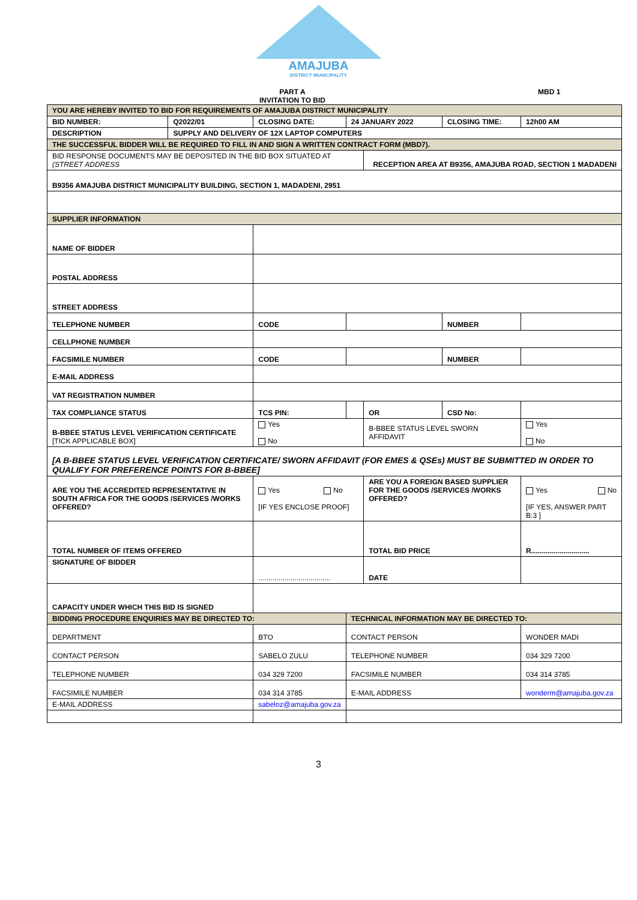AMAJUBA
DISTRICT MUNICIPALITY
PART A
INVITATION TO BID
MBD 1
| YOU ARE HEREBY INVITED TO BID FOR REQUIREMENTS OF AMAJUBA DISTRICT MUNICIPALITY | | | | | | | |
| BID NUMBER: | Q2022/01 | CLOSING DATE: | 24 JANUARY 2022 | | CLOSING TIME: | | 12h00 AM |
| DESCRIPTION | SUPPLY AND DELIVERY OF 12X LAPTOP COMPUTERS | | | | | | |
| THE SUCCESSFUL BIDDER WILL BE REQUIRED TO FILL IN AND SIGN A WRITTEN CONTRACT FORM (MBD7). | | | | | | | |
| BID RESPONSE DOCUMENTS MAY BE DEPOSITED IN THE BID BOX SITUATED AT (STREET ADDRESS | | | | RECEPTION AREA AT B9356, AMAJUBA ROAD, SECTION 1 MADADENI | | | |
| B9356 AMAJUBA DISTRICT MUNICIPALITY BUILDING, SECTION 1, MADADENI, 2951 | | | | | | | |
| SUPPLIER INFORMATION | | | | | | | |
| NAME OF BIDDER | | | | | | | |
| POSTAL ADDRESS | | | | | | | |
| STREET ADDRESS | | | | | | | |
| TELEPHONE NUMBER | | CODE | | | NUMBER | | |
| CELLPHONE NUMBER | | | | | | | |
| FACSIMILE NUMBER | | CODE | | | NUMBER | | |
| E-MAIL ADDRESS | | | | | | | |
| VAT REGISTRATION NUMBER | | | | | | | |
| TAX COMPLIANCE STATUS | | TCS PIN: | | OR | CSD No: | | |
| B-BBEE STATUS LEVEL VERIFICATION CERTIFICATE [TICK APPLICABLE BOX] | | Yes No | | B-BBEE STATUS LEVEL SWORN AFFIDAVIT | | Yes No | |
| [A B-BBEE STATUS LEVEL VERIFICATION CERTIFICATE/ SWORN AFFIDAVIT (FOR EMES & QSEs) MUST BE SUBMITTED IN ORDER TO QUALIFY FOR PREFERENCE POINTS FOR B-BBEE] | | | | | | | |
| ARE YOU THE ACCREDITED REPRESENTATIVE IN SOUTH AFRICA FOR THE GOODS /SERVICES /WORKS OFFERED? | | Yes No [IF YES ENCLOSE PROOF] | | ARE YOU A FOREIGN BASED SUPPLIER FOR THE GOODS /SERVICES /WORKS OFFERED? | | Yes No [IF YES, ANSWER PART B:3 ] | |
| TOTAL NUMBER OF ITEMS OFFERED | | | | TOTAL BID PRICE | | R............................. | |
| SIGNATURE OF BIDDER | | .................................... | | DATE | | | |
| CAPACITY UNDER WHICH THIS BID IS SIGNED | | | | | | | |
| BIDDING PROCEDURE ENQUIRIES MAY BE DIRECTED TO: | | | TECHNICAL INFORMATION MAY BE DIRECTED TO: | | | | |
| DEPARTMENT | | BTO | CONTACT PERSON | | | WONDER MADI | |
| CONTACT PERSON | | SABELO ZULU | TELEPHONE NUMBER | | | 034 329 7200 | |
| TELEPHONE NUMBER | | 034 329 7200 | FACSIMILE NUMBER | | | 034 314 3785 | |
| FACSIMILE NUMBER | | 034 314 3785 | E-MAIL ADDRESS | | | wonderm@amajuba.gov.za | |
| E-MAIL ADDRESS | | sabeloz@amajuba.gov.za | | | | | |
3